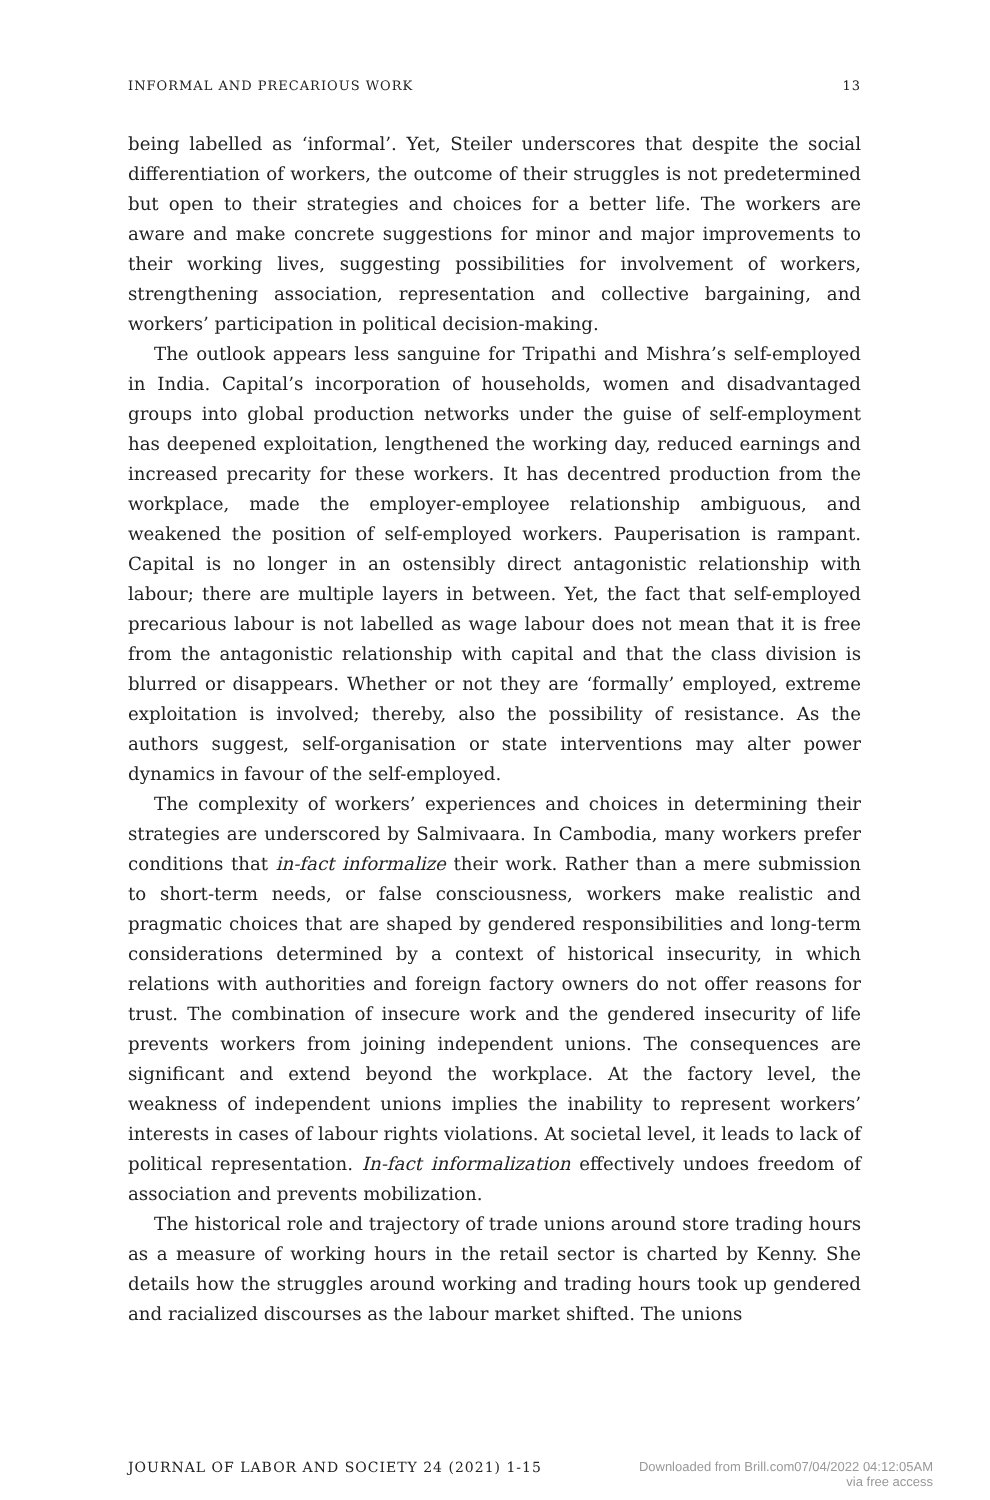INFORMAL AND PRECARIOUS WORK 13
being labelled as ‘informal’. Yet, Steiler underscores that despite the social differentiation of workers, the outcome of their struggles is not predetermined but open to their strategies and choices for a better life. The workers are aware and make concrete suggestions for minor and major improvements to their working lives, suggesting possibilities for involvement of workers, strengthening association, representation and collective bargaining, and workers’ participation in political decision-making.
The outlook appears less sanguine for Tripathi and Mishra’s self-employed in India. Capital’s incorporation of households, women and disadvantaged groups into global production networks under the guise of self-employment has deepened exploitation, lengthened the working day, reduced earnings and increased precarity for these workers. It has decentred production from the workplace, made the employer-employee relationship ambiguous, and weakened the position of self-employed workers. Pauperisation is rampant. Capital is no longer in an ostensibly direct antagonistic relationship with labour; there are multiple layers in between. Yet, the fact that self-employed precarious labour is not labelled as wage labour does not mean that it is free from the antagonistic relationship with capital and that the class division is blurred or disappears. Whether or not they are ‘formally’ employed, extreme exploitation is involved; thereby, also the possibility of resistance. As the authors suggest, self-organisation or state interventions may alter power dynamics in favour of the self-employed.
The complexity of workers’ experiences and choices in determining their strategies are underscored by Salmivaara. In Cambodia, many workers prefer conditions that in-fact informalize their work. Rather than a mere submission to short-term needs, or false consciousness, workers make realistic and pragmatic choices that are shaped by gendered responsibilities and long-term considerations determined by a context of historical insecurity, in which relations with authorities and foreign factory owners do not offer reasons for trust. The combination of insecure work and the gendered insecurity of life prevents workers from joining independent unions. The consequences are significant and extend beyond the workplace. At the factory level, the weakness of independent unions implies the inability to represent workers’ interests in cases of labour rights violations. At societal level, it leads to lack of political representation. In-fact informalization effectively undoes freedom of association and prevents mobilization.
The historical role and trajectory of trade unions around store trading hours as a measure of working hours in the retail sector is charted by Kenny. She details how the struggles around working and trading hours took up gendered and racialized discourses as the labour market shifted. The unions
JOURNAL OF LABOR AND SOCIETY 24 (2021) 1-15 Downloaded from Brill.com07/04/2022 04:12:05AM
via free access